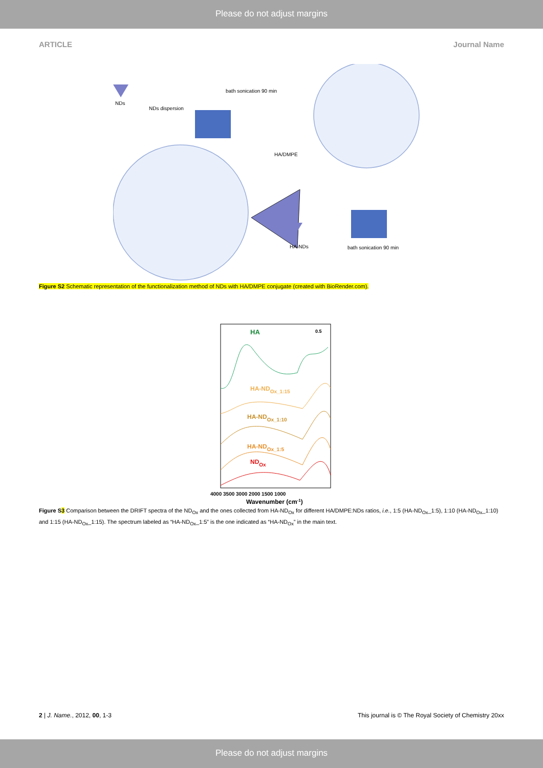Please do not adjust margins
ARTICLE Journal Name
NDs
NDs dispersion
bath sonication 90 min
HA/DMPE
HA-NDs
bath sonication 90 min
Figure S2 Schematic representation of the functionalization method of NDs with HA/DMPE conjugate (created with BioRender.com).
HA
0.5
HA-NDOx_1:15
HA-NDOx_1:10
HA-NDOx_1:5
NDOx
4000 3500 3000 2000 1500 1000
Wavenumber (cm-1)
Figure S3 Comparison between the DRIFT spectra of the ND<sub>Ox</sub> and the ones collected from HA-ND<sub>Ox</sub> for different HA/DMPE:NDs ratios, i.e., 1:5 (HA-ND<sub>Ox</sub>_1:5), 1:10 (HA-ND<sub>Ox</sub>_1:10) and 1:15 (HA-ND<sub>Ox</sub>_1:15). The spectrum labeled as “HA-ND<sub>Ox</sub>_1:5” is the one indicated as “HA-ND<sub>Ox</sub>” in the main text.
2 | J. Name., 2012, 00, 1-3 This journal is © The Royal Society of Chemistry 20xx
Please do not adjust margins